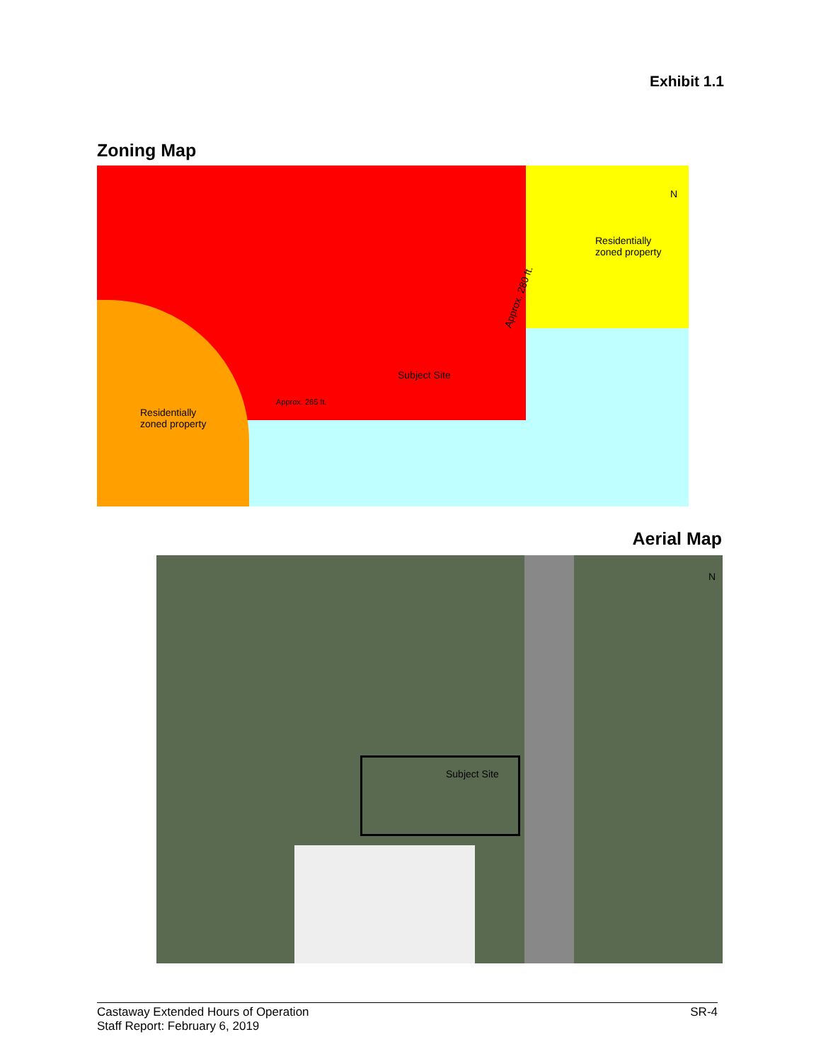Exhibit 1.1
Zoning Map
N
Residentially
zoned property
Approx. 280 ft.
Subject Site
Approx. 265 ft.
Residentially
zoned property
Aerial Map
Subject Site
N
Castaway Extended Hours of Operation
Staff Report: February 6, 2019
SR-4